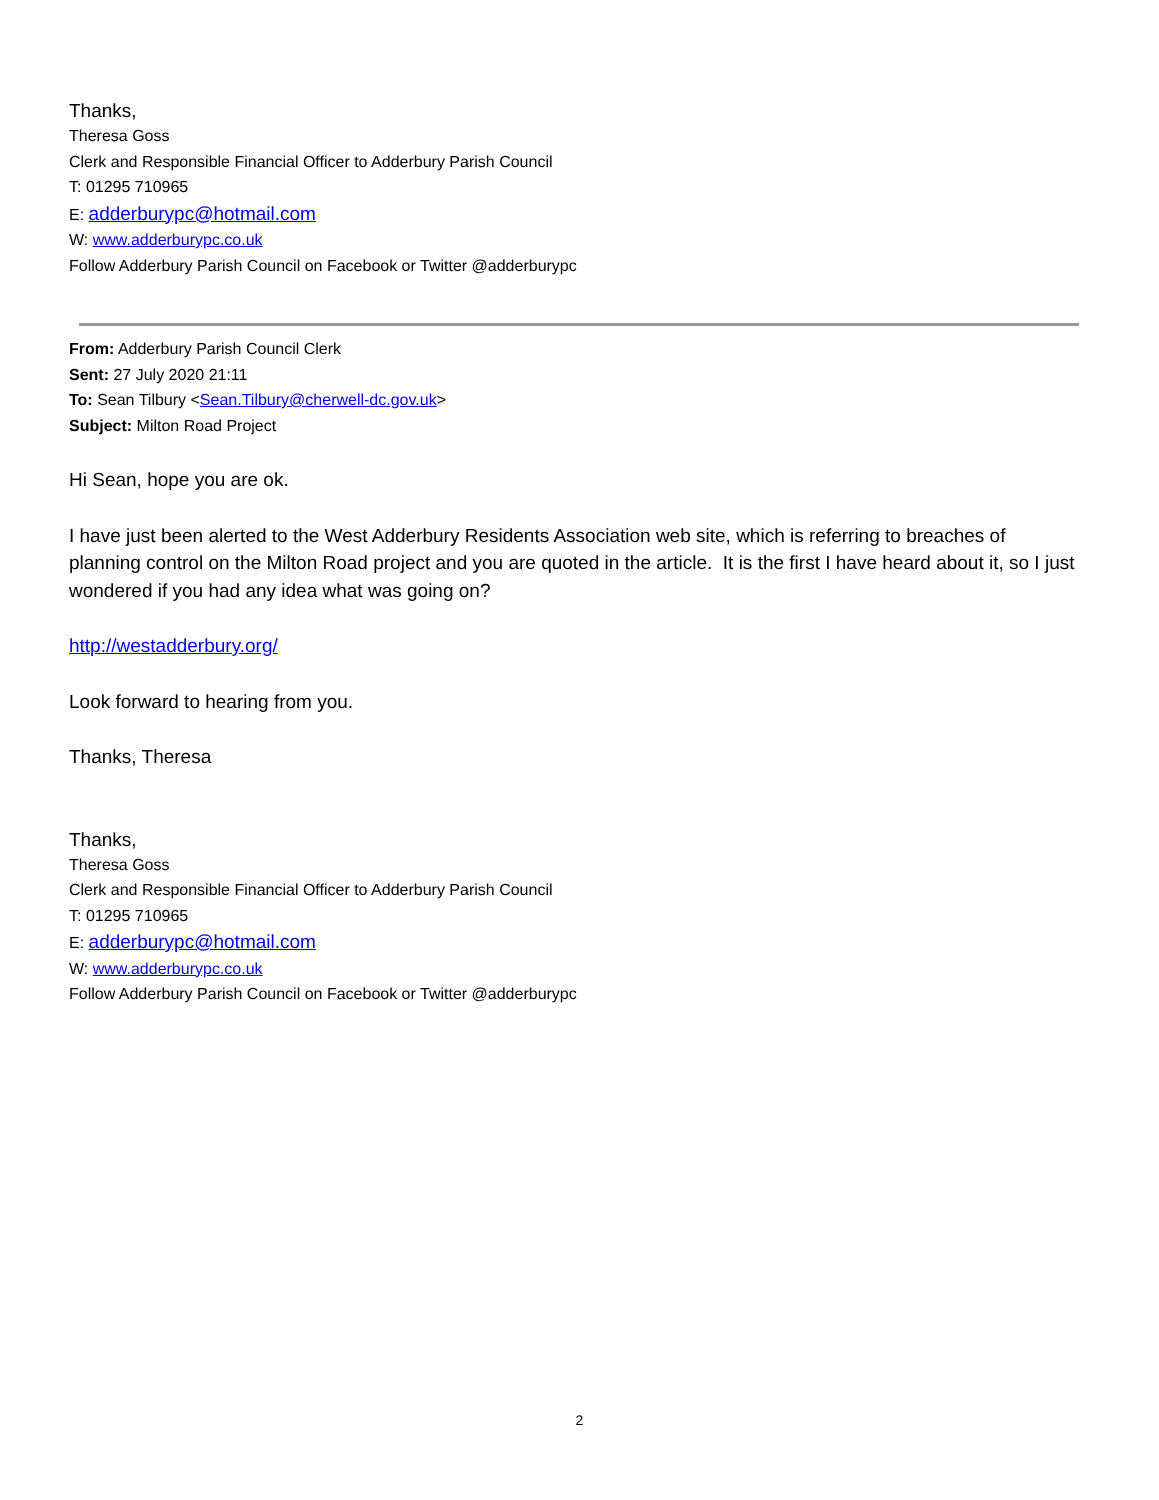Thanks,
Theresa Goss
Clerk and Responsible Financial Officer to Adderbury Parish Council
T: 01295 710965
E: adderburypc@hotmail.com
W: www.adderburypc.co.uk
Follow Adderbury Parish Council on Facebook or Twitter @adderburypc
From: Adderbury Parish Council Clerk
Sent: 27 July 2020 21:11
To: Sean Tilbury <Sean.Tilbury@cherwell-dc.gov.uk>
Subject: Milton Road Project
Hi Sean, hope you are ok.
I have just been alerted to the West Adderbury Residents Association web site, which is referring to breaches of planning control on the Milton Road project and you are quoted in the article. It is the first I have heard about it, so I just wondered if you had any idea what was going on?
http://westadderbury.org/
Look forward to hearing from you.
Thanks, Theresa
Thanks,
Theresa Goss
Clerk and Responsible Financial Officer to Adderbury Parish Council
T: 01295 710965
E: adderburypc@hotmail.com
W: www.adderburypc.co.uk
Follow Adderbury Parish Council on Facebook or Twitter @adderburypc
2